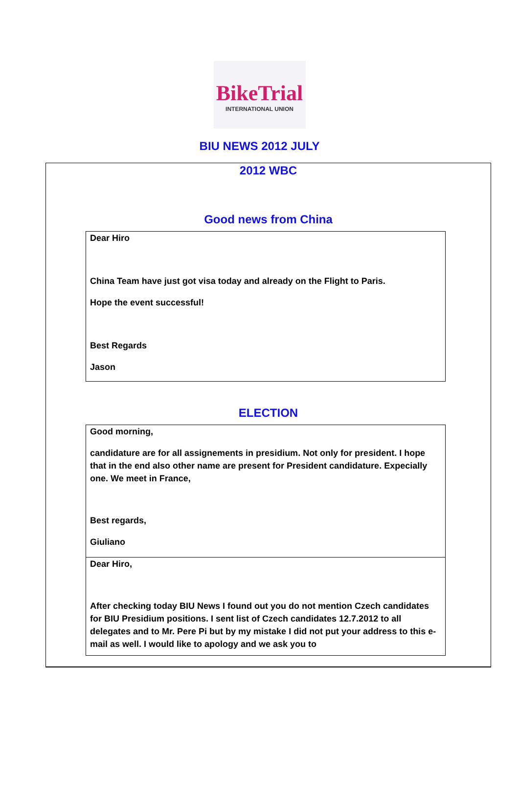BikeTrial
INTERNATIONAL UNION
BIU NEWS 2012 JULY
2012 WBC
Good news from China
Dear Hiro
China Team have just got visa today and already on the Flight to Paris.
Hope the event successful!
Best Regards
Jason
ELECTION
Good morning,
candidature are for all assignements in presidium. Not only for president. I hope that in the end also other name are present for President candidature. Expecially one. We meet in France,
Best regards,
Giuliano
Dear Hiro,
After checking today BIU News I found out you do not mention Czech candidates for BIU Presidium positions. I sent list of Czech candidates 12.7.2012 to all delegates and to Mr. Pere Pi but by my mistake I did not put your address to this e-mail as well. I would like to apology and we ask you to